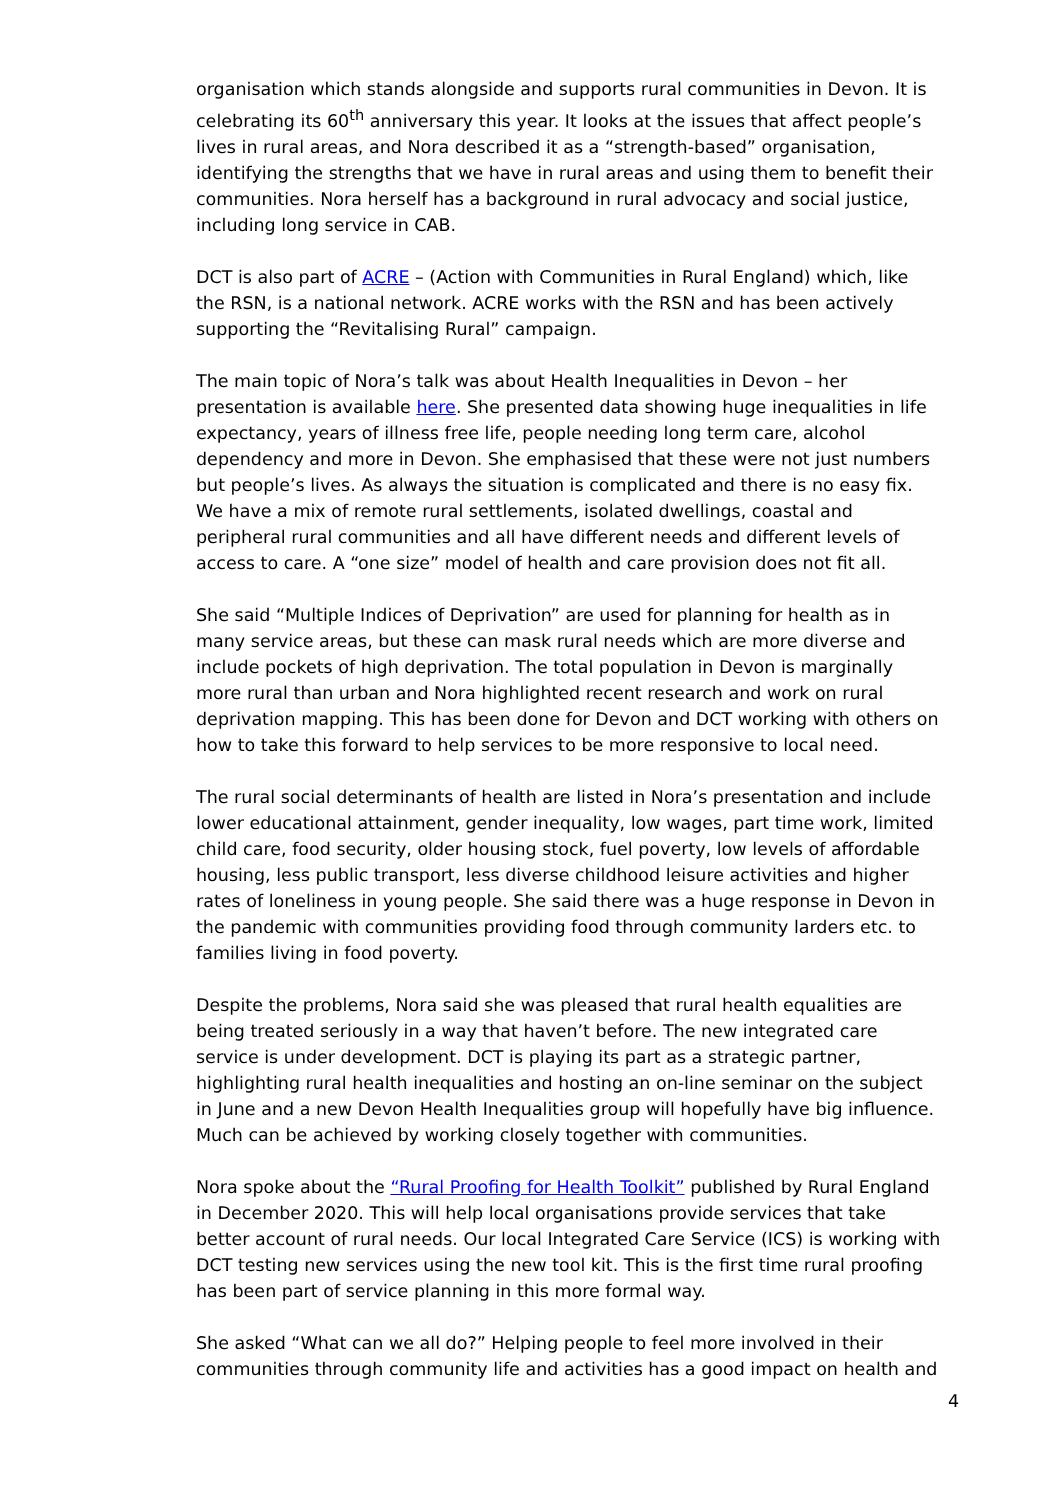organisation which stands alongside and supports rural communities in Devon. It is celebrating its 60<sup>th</sup> anniversary this year. It looks at the issues that affect people’s lives in rural areas, and Nora described it as a “strength-based” organisation, identifying the strengths that we have in rural areas and using them to benefit their communities. Nora herself has a background in rural advocacy and social justice, including long service in CAB.
DCT is also part of ACRE – (Action with Communities in Rural England) which, like the RSN, is a national network. ACRE works with the RSN and has been actively supporting the “Revitalising Rural” campaign.
The main topic of Nora’s talk was about Health Inequalities in Devon – her presentation is available here. She presented data showing huge inequalities in life expectancy, years of illness free life, people needing long term care, alcohol dependency and more in Devon. She emphasised that these were not just numbers but people’s lives. As always the situation is complicated and there is no easy fix. We have a mix of remote rural settlements, isolated dwellings, coastal and peripheral rural communities and all have different needs and different levels of access to care. A “one size” model of health and care provision does not fit all.
She said “Multiple Indices of Deprivation” are used for planning for health as in many service areas, but these can mask rural needs which are more diverse and include pockets of high deprivation. The total population in Devon is marginally more rural than urban and Nora highlighted recent research and work on rural deprivation mapping. This has been done for Devon and DCT working with others on how to take this forward to help services to be more responsive to local need.
The rural social determinants of health are listed in Nora’s presentation and include lower educational attainment, gender inequality, low wages, part time work, limited child care, food security, older housing stock, fuel poverty, low levels of affordable housing, less public transport, less diverse childhood leisure activities and higher rates of loneliness in young people. She said there was a huge response in Devon in the pandemic with communities providing food through community larders etc. to families living in food poverty.
Despite the problems, Nora said she was pleased that rural health equalities are being treated seriously in a way that haven’t before. The new integrated care service is under development. DCT is playing its part as a strategic partner, highlighting rural health inequalities and hosting an on-line seminar on the subject in June and a new Devon Health Inequalities group will hopefully have big influence. Much can be achieved by working closely together with communities.
Nora spoke about the “Rural Proofing for Health Toolkit” published by Rural England in December 2020. This will help local organisations provide services that take better account of rural needs. Our local Integrated Care Service (ICS) is working with DCT testing new services using the new tool kit. This is the first time rural proofing has been part of service planning in this more formal way.
She asked “What can we all do?” Helping people to feel more involved in their communities through community life and activities has a good impact on health and
4